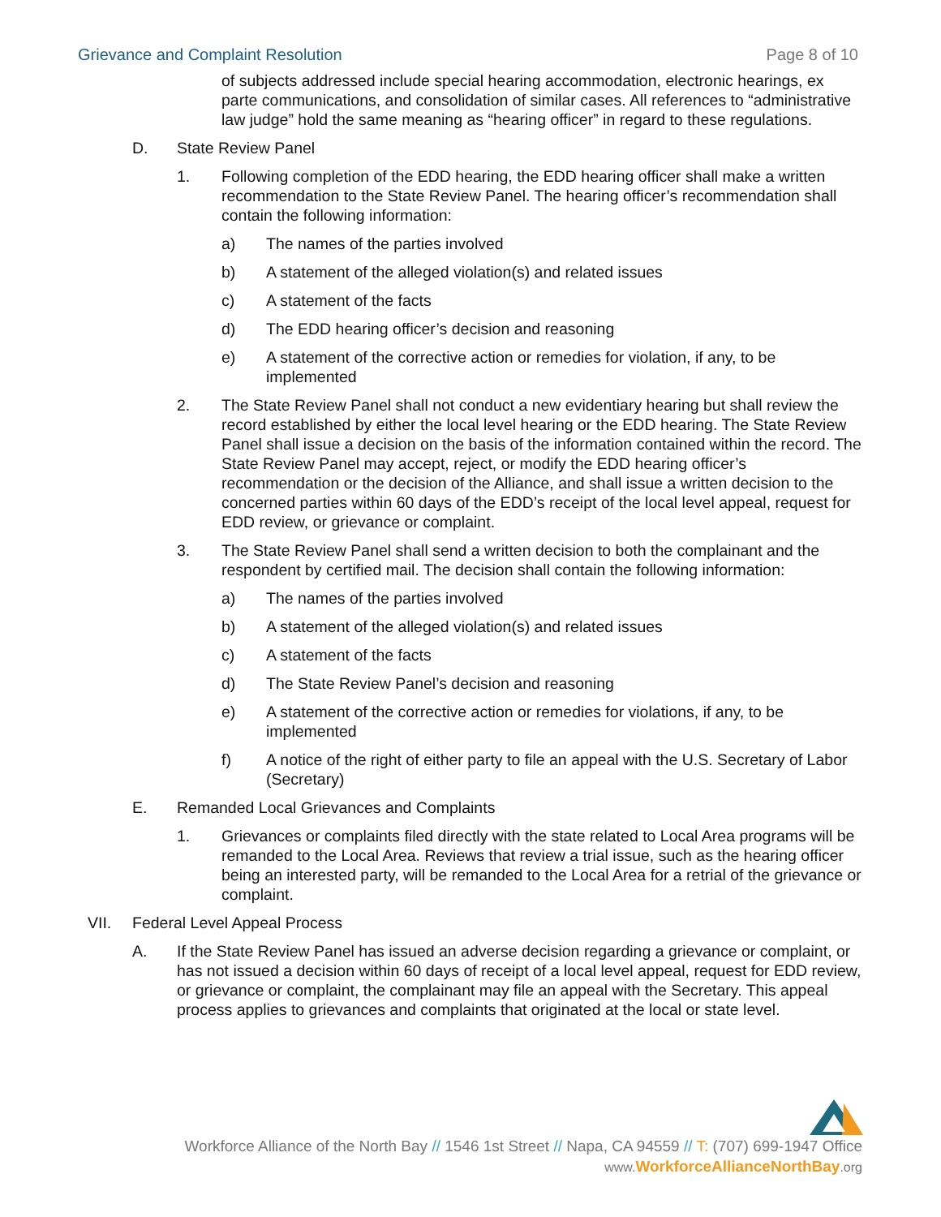Grievance and Complaint Resolution Page 8 of 10
of subjects addressed include special hearing accommodation, electronic hearings, ex parte communications, and consolidation of similar cases. All references to “administrative law judge” hold the same meaning as “hearing officer” in regard to these regulations.
D. State Review Panel
1. Following completion of the EDD hearing, the EDD hearing officer shall make a written recommendation to the State Review Panel. The hearing officer’s recommendation shall contain the following information:
a) The names of the parties involved
b) A statement of the alleged violation(s) and related issues
c) A statement of the facts
d) The EDD hearing officer’s decision and reasoning
e) A statement of the corrective action or remedies for violation, if any, to be implemented
2. The State Review Panel shall not conduct a new evidentiary hearing but shall review the record established by either the local level hearing or the EDD hearing. The State Review Panel shall issue a decision on the basis of the information contained within the record. The State Review Panel may accept, reject, or modify the EDD hearing officer’s recommendation or the decision of the Alliance, and shall issue a written decision to the concerned parties within 60 days of the EDD’s receipt of the local level appeal, request for EDD review, or grievance or complaint.
3. The State Review Panel shall send a written decision to both the complainant and the respondent by certified mail. The decision shall contain the following information:
a) The names of the parties involved
b) A statement of the alleged violation(s) and related issues
c) A statement of the facts
d) The State Review Panel’s decision and reasoning
e) A statement of the corrective action or remedies for violations, if any, to be implemented
f) A notice of the right of either party to file an appeal with the U.S. Secretary of Labor (Secretary)
E. Remanded Local Grievances and Complaints
1. Grievances or complaints filed directly with the state related to Local Area programs will be remanded to the Local Area. Reviews that review a trial issue, such as the hearing officer being an interested party, will be remanded to the Local Area for a retrial of the grievance or complaint.
VII. Federal Level Appeal Process
A. If the State Review Panel has issued an adverse decision regarding a grievance or complaint, or has not issued a decision within 60 days of receipt of a local level appeal, request for EDD review, or grievance or complaint, the complainant may file an appeal with the Secretary. This appeal process applies to grievances and complaints that originated at the local or state level.
Workforce Alliance of the North Bay // 1546 1st Street // Napa, CA 94559 // T: (707) 699-1947 Office
www. WorkforceAllianceNorthBay.org